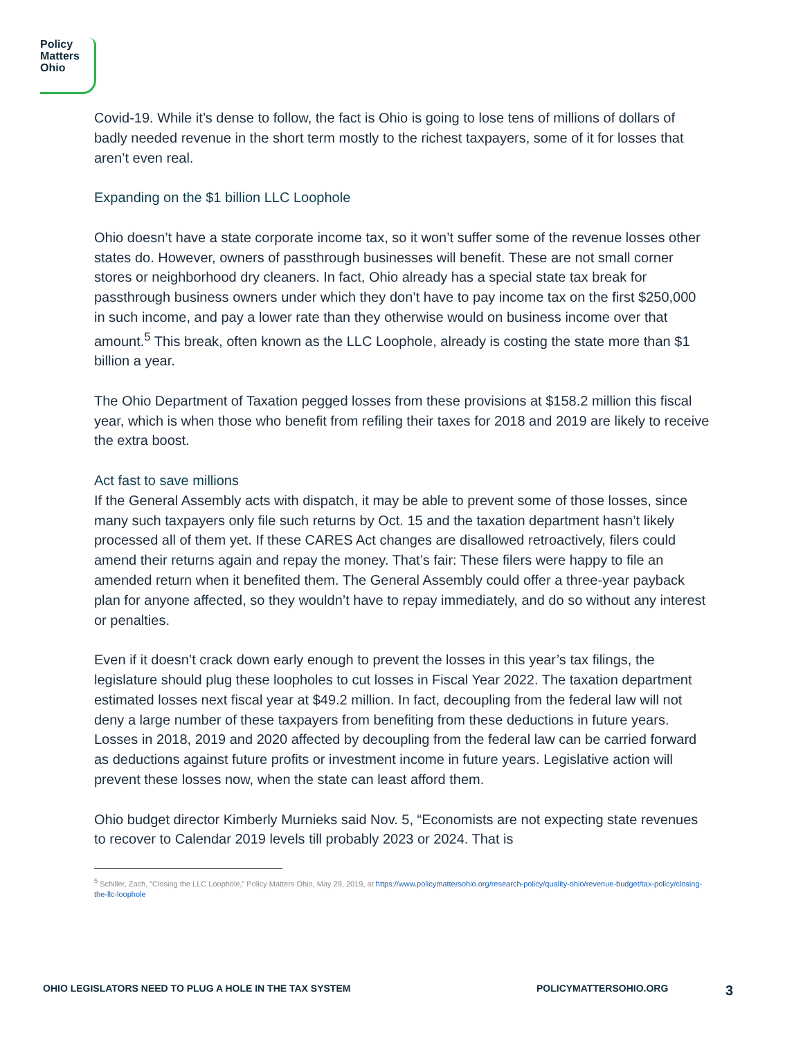Policy
Matters
Ohio
Covid-19. While it’s dense to follow, the fact is Ohio is going to lose tens of millions of dollars of badly needed revenue in the short term mostly to the richest taxpayers, some of it for losses that aren’t even real.
Expanding on the $1 billion LLC Loophole
Ohio doesn’t have a state corporate income tax, so it won’t suffer some of the revenue losses other states do. However, owners of passthrough businesses will benefit. These are not small corner stores or neighborhood dry cleaners. In fact, Ohio already has a special state tax break for passthrough business owners under which they don’t have to pay income tax on the first $250,000 in such income, and pay a lower rate than they otherwise would on business income over that amount.<sup>5</sup> This break, often known as the LLC Loophole, already is costing the state more than $1 billion a year.
The Ohio Department of Taxation pegged losses from these provisions at $158.2 million this fiscal year, which is when those who benefit from refiling their taxes for 2018 and 2019 are likely to receive the extra boost.
Act fast to save millions
If the General Assembly acts with dispatch, it may be able to prevent some of those losses, since many such taxpayers only file such returns by Oct. 15 and the taxation department hasn’t likely processed all of them yet. If these CARES Act changes are disallowed retroactively, filers could amend their returns again and repay the money. That’s fair: These filers were happy to file an amended return when it benefited them. The General Assembly could offer a three-year payback plan for anyone affected, so they wouldn’t have to repay immediately, and do so without any interest or penalties.
Even if it doesn’t crack down early enough to prevent the losses in this year’s tax filings, the legislature should plug these loopholes to cut losses in Fiscal Year 2022. The taxation department estimated losses next fiscal year at $49.2 million. In fact, decoupling from the federal law will not deny a large number of these taxpayers from benefiting from these deductions in future years. Losses in 2018, 2019 and 2020 affected by decoupling from the federal law can be carried forward as deductions against future profits or investment income in future years. Legislative action will prevent these losses now, when the state can least afford them.
Ohio budget director Kimberly Murnieks said Nov. 5, “Economists are not expecting state revenues to recover to Calendar 2019 levels till probably 2023 or 2024. That is
<sup>5</sup> Schiller, Zach, “Closing the LLC Loophole,” Policy Matters Ohio, May 29, 2019, at https://www.policymattersohio.org/research-policy/quality-ohio/revenue-budget/tax-policy/closing-the-llc-loophole
OHIO LEGISLATORS NEED TO PLUG A HOLE IN THE TAX SYSTEM POLICYMATTERSOHIO.ORG 3